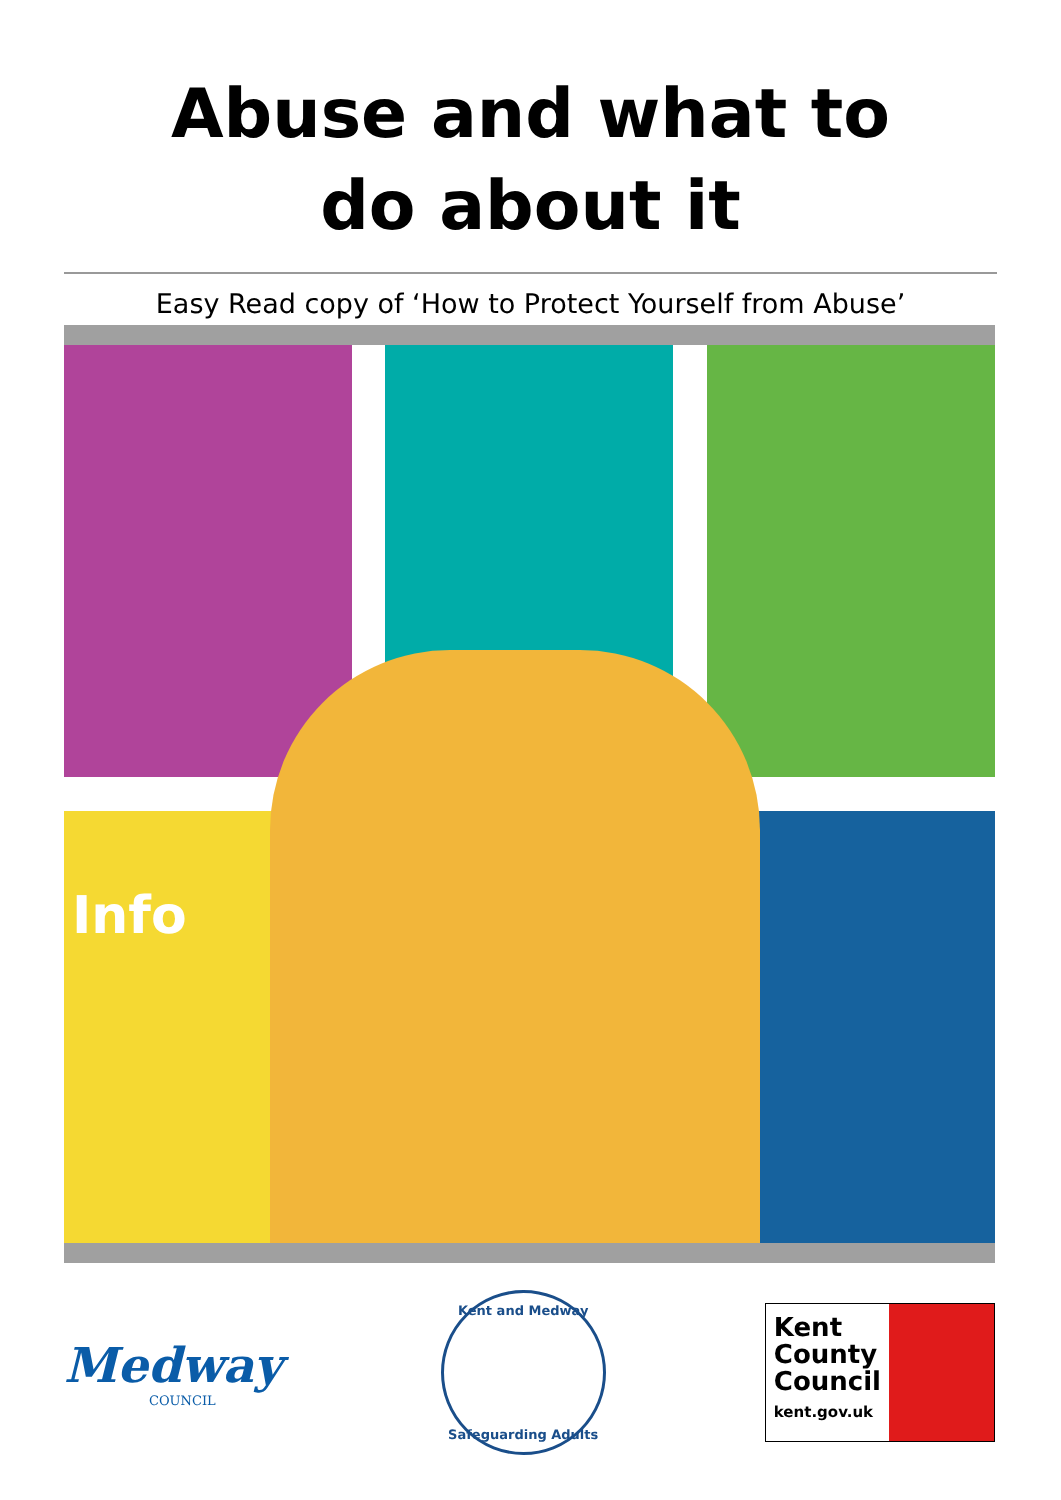Abuse and what to
do about it
Easy Read copy of ‘How to Protect Yourself from Abuse’
Info
Medway
COUNCIL
Kent and Medway
Safeguarding Adults
Kent
County
Council
kent.gov.uk